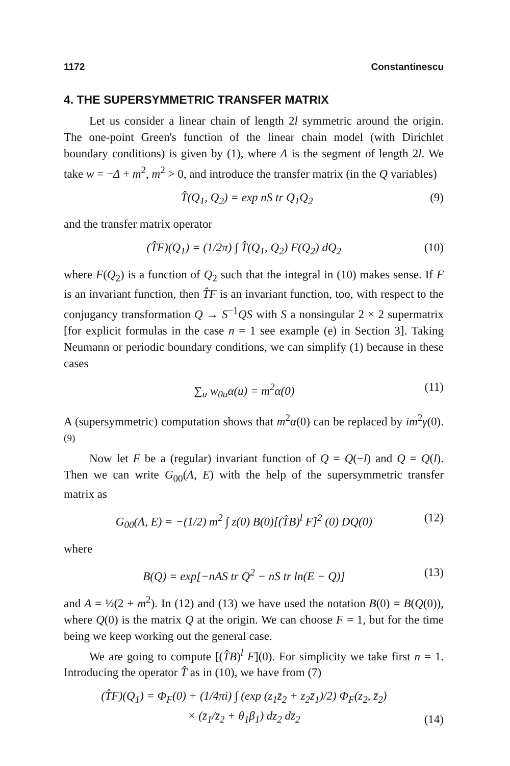1172 Constantinescu
4. THE SUPERSYMMETRIC TRANSFER MATRIX
Let us consider a linear chain of length 2l symmetric around the origin. The one-point Green's function of the linear chain model (with Dirichlet boundary conditions) is given by (1), where Λ is the segment of length 2l. We take w = −Δ + m<sup>2</sup>, m<sup>2</sup> > 0, and introduce the transfer matrix (in the Q variables)
T̂(Q<sub>1</sub>, Q<sub>2</sub>) = exp nS tr Q<sub>1</sub>Q<sub>2</sub> (9)
and the transfer matrix operator
(T̂F)(Q<sub>1</sub>) = (1/2π) ∫ T̂(Q<sub>1</sub>, Q<sub>2</sub>) F(Q<sub>2</sub>) dQ<sub>2</sub> (10)
where F(Q<sub>2</sub>) is a function of Q<sub>2</sub> such that the integral in (10) makes sense. If F is an invariant function, then T̂F is an invariant function, too, with respect to the conjugancy transformation Q → S<sup>−1</sup>QS with S a nonsingular 2 × 2 supermatrix [for explicit formulas in the case n = 1 see example (e) in Section 3]. Taking Neumann or periodic boundary conditions, we can simplify (1) because in these cases
∑<sub>u</sub> w<sub>0u</sub>α(u) = m<sup>2</sup>α(0) (11)
A (supersymmetric) computation shows that m<sup>2</sup>α(0) can be replaced by im<sup>2</sup>γ(0).<sup>(9)</sup>
Now let F be a (regular) invariant function of Q = Q(−l) and Q = Q(l). Then we can write G<sub>00</sub>(Λ, E) with the help of the supersymmetric transfer matrix as
G<sub>00</sub>(Λ, E) = −(1/2) m<sup>2</sup> ∫ z(0) B(0)[(T̂B)<sup>l</sup> F]<sup>2</sup> (0) DQ(0) (12)
where
B(Q) = exp[−nAS tr Q<sup>2</sup> − nS tr ln(E − Q)] (13)
and A = ½(2 + m<sup>2</sup>). In (12) and (13) we have used the notation B(0) = B(Q(0)), where Q(0) is the matrix Q at the origin. We can choose F = 1, but for the time being we keep working out the general case.
We are going to compute [(T̂B)<sup>l</sup> F](0). For simplicity we take first n = 1. Introducing the operator T̂ as in (10), we have from (7)
(T̂F)(Q<sub>1</sub>) = Φ<sub>F</sub>(0) + (1/4πi) ∫ (exp (z<sub>1</sub>z̄<sub>2</sub> + z<sub>2</sub>z̄<sub>1</sub>)/2) Φ<sub>F</sub>(z<sub>2</sub>, z̄<sub>2</sub>)
× (z̄<sub>1</sub>/z̄<sub>2</sub> + θ<sub>1</sub>β<sub>1</sub>) dz<sub>2</sub> dz̄<sub>2</sub> (14)